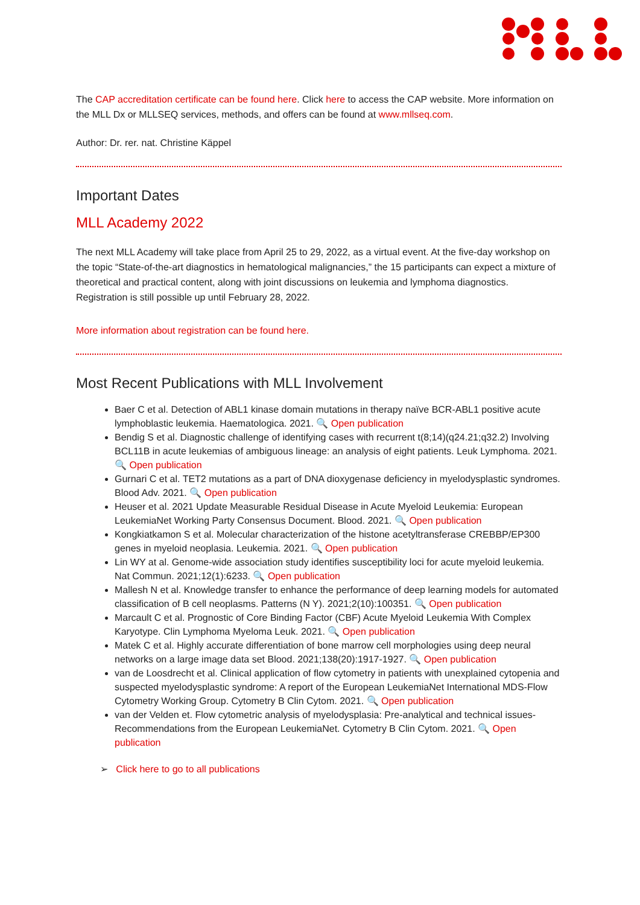The CAP accreditation certificate can be found here. Click here to access the CAP website. More information on the MLL Dx or MLLSEQ services, methods, and offers can be found at www.mllseq.com.
Author: Dr. rer. nat. Christine Käppel
Important Dates
MLL Academy 2022
The next MLL Academy will take place from April 25 to 29, 2022, as a virtual event. At the five-day workshop on the topic “State-of-the-art diagnostics in hematological malignancies,” the 15 participants can expect a mixture of theoretical and practical content, along with joint discussions on leukemia and lymphoma diagnostics. Registration is still possible up until February 28, 2022.
More information about registration can be found here.
Most Recent Publications with MLL Involvement
Baer C et al. Detection of ABL1 kinase domain mutations in therapy naïve BCR-ABL1 positive acute lymphoblastic leukemia. Haematologica. 2021. 🔍 Open publication
Bendig S et al. Diagnostic challenge of identifying cases with recurrent t(8;14)(q24.21;q32.2) Involving BCL11B in acute leukemias of ambiguous lineage: an analysis of eight patients. Leuk Lymphoma. 2021. 🔍 Open publication
Gurnari C et al. TET2 mutations as a part of DNA dioxygenase deficiency in myelodysplastic syndromes. Blood Adv. 2021. 🔍 Open publication
Heuser et al. 2021 Update Measurable Residual Disease in Acute Myeloid Leukemia: European LeukemiaNet Working Party Consensus Document. Blood. 2021. 🔍 Open publication
Kongkiatkamon S et al. Molecular characterization of the histone acetyltransferase CREBBP/EP300 genes in myeloid neoplasia. Leukemia. 2021. 🔍 Open publication
Lin WY at al. Genome-wide association study identifies susceptibility loci for acute myeloid leukemia. Nat Commun. 2021;12(1):6233. 🔍 Open publication
Mallesh N et al. Knowledge transfer to enhance the performance of deep learning models for automated classification of B cell neoplasms. Patterns (N Y). 2021;2(10):100351. 🔍 Open publication
Marcault C et al. Prognostic of Core Binding Factor (CBF) Acute Myeloid Leukemia With Complex Karyotype. Clin Lymphoma Myeloma Leuk. 2021. 🔍 Open publication
Matek C et al. Highly accurate differentiation of bone marrow cell morphologies using deep neural networks on a large image data set Blood. 2021;138(20):1917-1927. 🔍 Open publication
van de Loosdrecht et al. Clinical application of flow cytometry in patients with unexplained cytopenia and suspected myelodysplastic syndrome: A report of the European LeukemiaNet International MDS-Flow Cytometry Working Group. Cytometry B Clin Cytom. 2021. 🔍 Open publication
van der Velden et. Flow cytometric analysis of myelodysplasia: Pre-analytical and technical issues-Recommendations from the European LeukemiaNet. Cytometry B Clin Cytom. 2021. 🔍 Open publication
➢ Click here to go to all publications